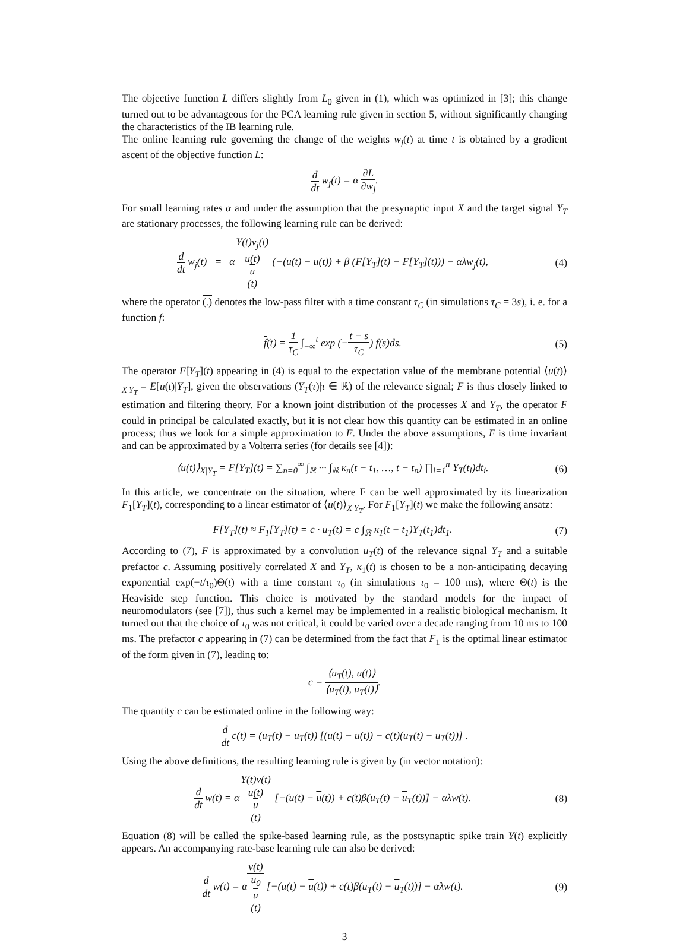The objective function L differs slightly from L<sub>0</sub> given in (1), which was optimized in [3]; this change turned out to be advantageous for the PCA learning rule given in section 5, without significantly changing the characteristics of the IB learning rule.
The online learning rule governing the change of the weights w<sub>j</sub>(t) at time t is obtained by a gradient ascent of the objective function L:
d dt w<sub>j</sub>(t) = α ∂L ∂w<sub>j</sub>.
For small learning rates α and under the assumption that the presynaptic input X and the target signal Y<sub>T</sub> are stationary processes, the following learning rule can be derived:
d dt w<sub>j</sub>(t) = αY(t)ν<sub>j</sub>(t) u(t)
u
(t) (−(u(t) − u(t)) + β (F[Y<sub>T</sub>](t) − F[Y<sub>T</sub>](t))) − αλw<sub>j</sub>(t),
(4)
where the operator (.) denotes the low-pass filter with a time constant τ<sub>C</sub> (in simulations τ<sub>C</sub> = 3s), i. e. for a function f:
f(t) = 1 τ<sub>C</sub> ∫<sub>−∞</sub><sup>t</sup> exp (−t − s τ<sub>C</sub>) f(s)ds.
(5)
The operator F[Y<sub>T</sub>](t) appearing in (4) is equal to the expectation value of the membrane potential ⟨u(t)⟩<sub>X|Y<sub>T</sub></sub> = E[u(t)|Y<sub>T</sub>], given the observations (Y<sub>T</sub>(τ)|τ ∈ ℝ) of the relevance signal; F is thus closely linked to estimation and filtering theory. For a known joint distribution of the processes X and Y<sub>T</sub>, the operator F could in principal be calculated exactly, but it is not clear how this quantity can be estimated in an online process; thus we look for a simple approximation to F. Under the above assumptions, F is time invariant and can be approximated by a Volterra series (for details see [4]):
⟨u(t)⟩<sub>X|Y<sub>T</sub></sub> = F[Y<sub>T</sub>](t) = ∑<sub>n=0</sub><sup>∞</sup> ∫<sub>ℝ</sub> ··· ∫<sub>ℝ</sub> κ<sub>n</sub>(t − t<sub>1</sub>, …, t − t<sub>n</sub>) ∏<sub>i=1</sub><sup>n</sup> Y<sub>T</sub>(t<sub>i</sub>)dt<sub>i</sub>.
(6)
In this article, we concentrate on the situation, where F can be well approximated by its linearization F<sub>1</sub>[Y<sub>T</sub>](t), corresponding to a linear estimator of ⟨u(t)⟩<sub>X|Y<sub>T</sub></sub>. For F<sub>1</sub>[Y<sub>T</sub>](t) we make the following ansatz:
F[Y<sub>T</sub>](t) ≈ F<sub>1</sub>[Y<sub>T</sub>](t) = c · u<sub>T</sub>(t) = c ∫<sub>ℝ</sub> κ<sub>1</sub>(t − t<sub>1</sub>)Y<sub>T</sub>(t<sub>1</sub>)dt<sub>1</sub>.
(7)
According to (7), F is approximated by a convolution u<sub>T</sub>(t) of the relevance signal Y<sub>T</sub> and a suitable prefactor c. Assuming positively correlated X and Y<sub>T</sub>, κ<sub>1</sub>(t) is chosen to be a non-anticipating decaying exponential exp(−t/τ<sub>0</sub>)Θ(t) with a time constant τ<sub>0</sub> (in simulations τ<sub>0</sub> = 100 ms), where Θ(t) is the Heaviside step function. This choice is motivated by the standard models for the impact of neuromodulators (see [7]), thus such a kernel may be implemented in a realistic biological mechanism. It turned out that the choice of τ<sub>0</sub> was not critical, it could be varied over a decade ranging from 10 ms to 100 ms. The prefactor c appearing in (7) can be determined from the fact that F<sub>1</sub> is the optimal linear estimator of the form given in (7), leading to:
c = ⟨u<sub>T</sub>(t), u(t)⟩ ⟨u<sub>T</sub>(t), u<sub>T</sub>(t)⟩.
The quantity c can be estimated online in the following way:
d dt c(t) = (u<sub>T</sub>(t) − u<sub>T</sub>(t)) [(u(t) − u(t)) − c(t)(u<sub>T</sub>(t) − u<sub>T</sub>(t))] .
Using the above definitions, the resulting learning rule is given by (in vector notation):
d dt w(t) = αY(t)ν(t) u(t)
u
(t) [−(u(t) − u(t)) + c(t)β(u<sub>T</sub>(t) − u<sub>T</sub>(t))] − αλw(t).
(8)
Equation (8) will be called the spike-based learning rule, as the postsynaptic spike train Y(t) explicitly appears. An accompanying rate-base learning rule can also be derived:
d dt w(t) = αν(t) u<sub>0</sub>
u
(t) [−(u(t) − u(t)) + c(t)β(u<sub>T</sub>(t) − u<sub>T</sub>(t))] − αλw(t).
(9)
3